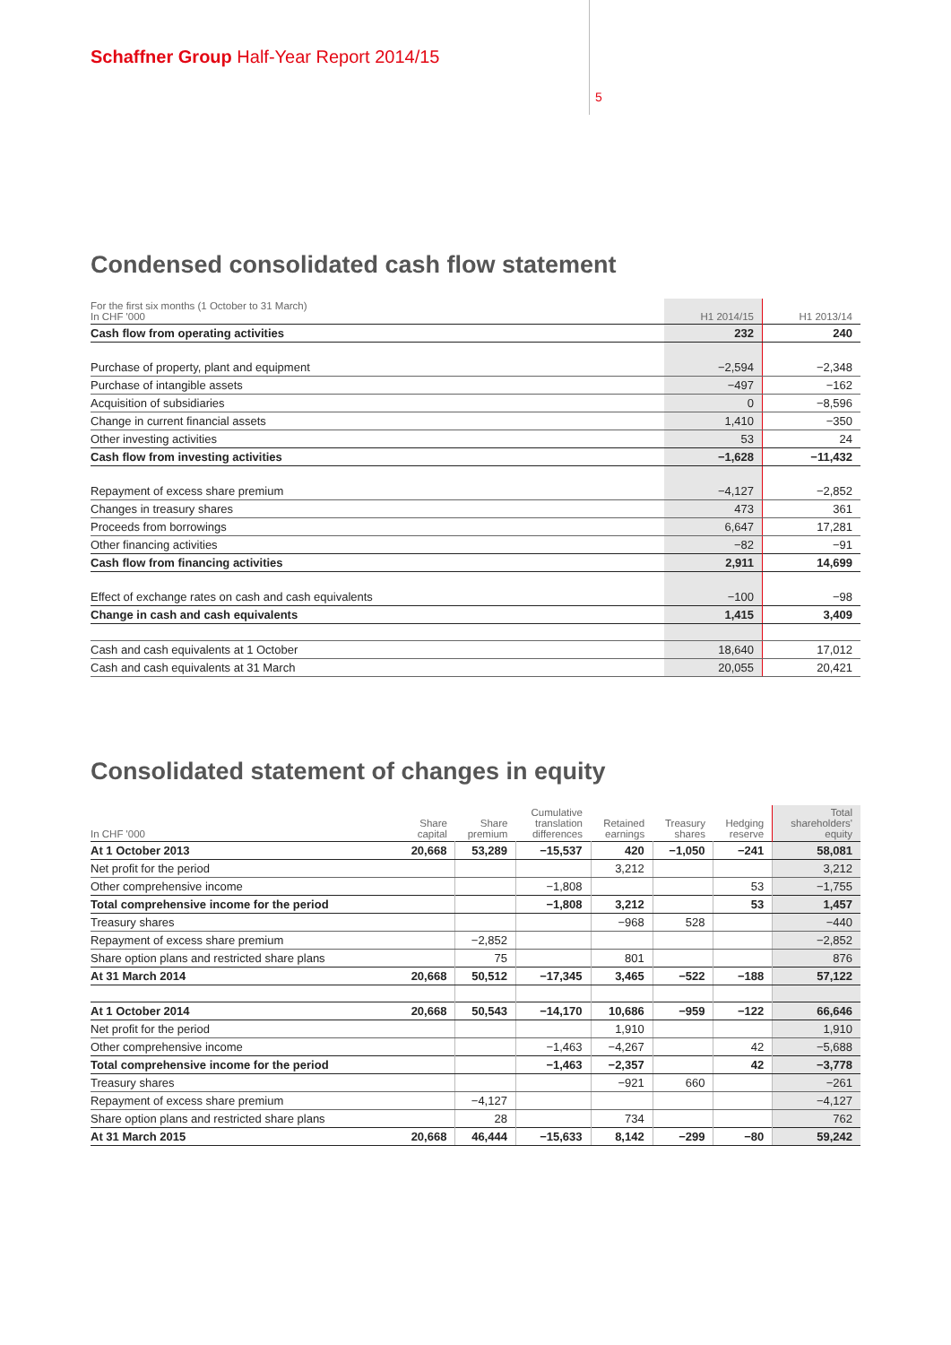Schaffner Group Half-Year Report 2014/15
5
Condensed consolidated cash flow statement
| For the first six months (1 October to 31 March) In CHF '000 | H1 2014/15 | H1 2013/14 |
| --- | --- | --- |
| Cash flow from operating activities | 232 | 240 |
| Purchase of property, plant and equipment | −2,594 | −2,348 |
| Purchase of intangible assets | −497 | −162 |
| Acquisition of subsidiaries | 0 | −8,596 |
| Change in current financial assets | 1,410 | −350 |
| Other investing activities | 53 | 24 |
| Cash flow from investing activities | −1,628 | −11,432 |
| Repayment of excess share premium | −4,127 | −2,852 |
| Changes in treasury shares | 473 | 361 |
| Proceeds from borrowings | 6,647 | 17,281 |
| Other financing activities | −82 | −91 |
| Cash flow from financing activities | 2,911 | 14,699 |
| Effect of exchange rates on cash and cash equivalents | −100 | −98 |
| Change in cash and cash equivalents | 1,415 | 3,409 |
| Cash and cash equivalents at 1 October | 18,640 | 17,012 |
| Cash and cash equivalents at 31 March | 20,055 | 20,421 |
Consolidated statement of changes in equity
| In CHF '000 | Share capital | Share premium | Cumulative translation differences | Retained earnings | Treasury shares | Hedging reserve | Total shareholders' equity |
| --- | --- | --- | --- | --- | --- | --- | --- |
| At 1 October 2013 | 20,668 | 53,289 | −15,537 | 420 | −1,050 | −241 | 58,081 |
| Net profit for the period | | | | 3,212 | | | 3,212 |
| Other comprehensive income | | | −1,808 | | | 53 | −1,755 |
| Total comprehensive income for the period | | | −1,808 | 3,212 | | 53 | 1,457 |
| Treasury shares | | | | −968 | 528 | | −440 |
| Repayment of excess share premium | | −2,852 | | | | | −2,852 |
| Share option plans and restricted share plans | | 75 | | 801 | | | 876 |
| At 31 March 2014 | 20,668 | 50,512 | −17,345 | 3,465 | −522 | −188 | 57,122 |
| At 1 October 2014 | 20,668 | 50,543 | −14,170 | 10,686 | −959 | −122 | 66,646 |
| Net profit for the period | | | | 1,910 | | | 1,910 |
| Other comprehensive income | | | −1,463 | −4,267 | | 42 | −5,688 |
| Total comprehensive income for the period | | | −1,463 | −2,357 | | 42 | −3,778 |
| Treasury shares | | | | −921 | 660 | | −261 |
| Repayment of excess share premium | | −4,127 | | | | | −4,127 |
| Share option plans and restricted share plans | | 28 | | 734 | | | 762 |
| At 31 March 2015 | 20,668 | 46,444 | −15,633 | 8,142 | −299 | −80 | 59,242 |